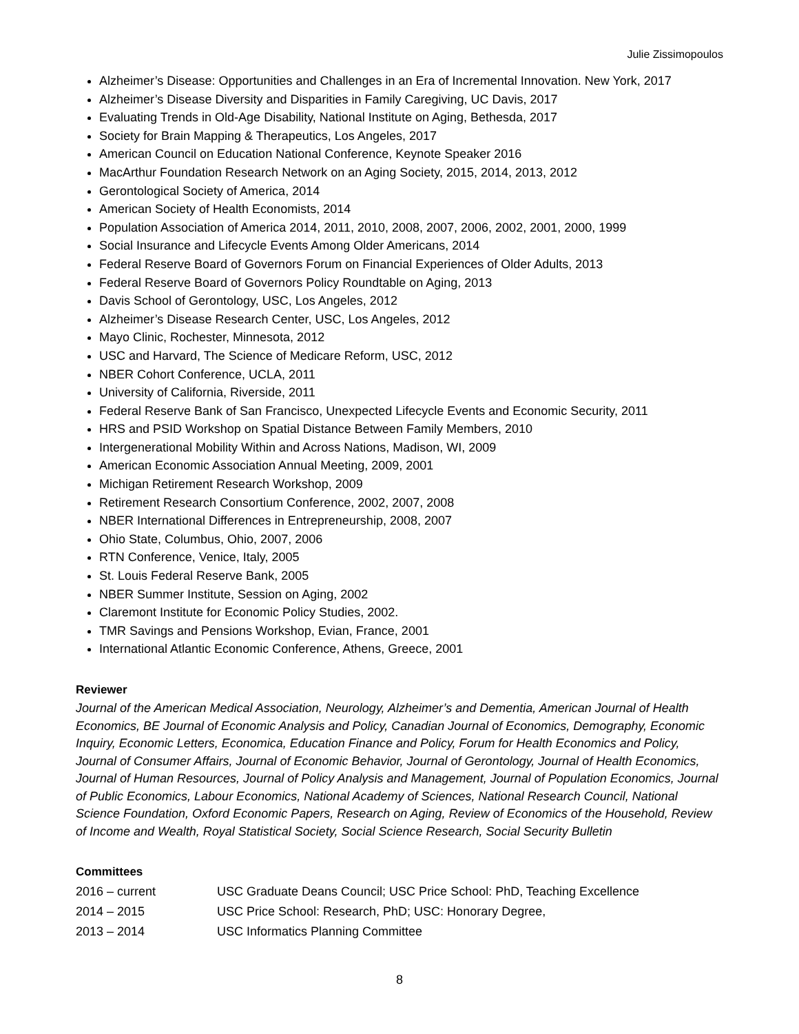Julie Zissimopoulos
Alzheimer’s Disease: Opportunities and Challenges in an Era of Incremental Innovation. New York, 2017
Alzheimer’s Disease Diversity and Disparities in Family Caregiving, UC Davis, 2017
Evaluating Trends in Old-Age Disability, National Institute on Aging, Bethesda, 2017
Society for Brain Mapping & Therapeutics, Los Angeles, 2017
American Council on Education National Conference, Keynote Speaker 2016
MacArthur Foundation Research Network on an Aging Society, 2015, 2014, 2013, 2012
Gerontological Society of America, 2014
American Society of Health Economists, 2014
Population Association of America 2014, 2011, 2010, 2008, 2007, 2006, 2002, 2001, 2000, 1999
Social Insurance and Lifecycle Events Among Older Americans, 2014
Federal Reserve Board of Governors Forum on Financial Experiences of Older Adults, 2013
Federal Reserve Board of Governors Policy Roundtable on Aging, 2013
Davis School of Gerontology, USC, Los Angeles, 2012
Alzheimer’s Disease Research Center, USC, Los Angeles, 2012
Mayo Clinic, Rochester, Minnesota, 2012
USC and Harvard, The Science of Medicare Reform, USC, 2012
NBER Cohort Conference, UCLA, 2011
University of California, Riverside, 2011
Federal Reserve Bank of San Francisco, Unexpected Lifecycle Events and Economic Security, 2011
HRS and PSID Workshop on Spatial Distance Between Family Members, 2010
Intergenerational Mobility Within and Across Nations, Madison, WI, 2009
American Economic Association Annual Meeting, 2009, 2001
Michigan Retirement Research Workshop, 2009
Retirement Research Consortium Conference, 2002, 2007, 2008
NBER International Differences in Entrepreneurship, 2008, 2007
Ohio State, Columbus, Ohio, 2007, 2006
RTN Conference, Venice, Italy, 2005
St. Louis Federal Reserve Bank, 2005
NBER Summer Institute, Session on Aging, 2002
Claremont Institute for Economic Policy Studies, 2002.
TMR Savings and Pensions Workshop, Evian, France, 2001
International Atlantic Economic Conference, Athens, Greece, 2001
Reviewer
Journal of the American Medical Association, Neurology, Alzheimer’s and Dementia, American Journal of Health Economics, BE Journal of Economic Analysis and Policy, Canadian Journal of Economics, Demography, Economic Inquiry, Economic Letters, Economica, Education Finance and Policy, Forum for Health Economics and Policy, Journal of Consumer Affairs, Journal of Economic Behavior, Journal of Gerontology, Journal of Health Economics, Journal of Human Resources, Journal of Policy Analysis and Management, Journal of Population Economics, Journal of Public Economics, Labour Economics, National Academy of Sciences, National Research Council, National Science Foundation, Oxford Economic Papers, Research on Aging, Review of Economics of the Household, Review of Income and Wealth, Royal Statistical Society, Social Science Research, Social Security Bulletin
Committees
2016 – current USC Graduate Deans Council; USC Price School: PhD, Teaching Excellence
2014 – 2015 USC Price School: Research, PhD; USC: Honorary Degree,
2013 – 2014 USC Informatics Planning Committee
8